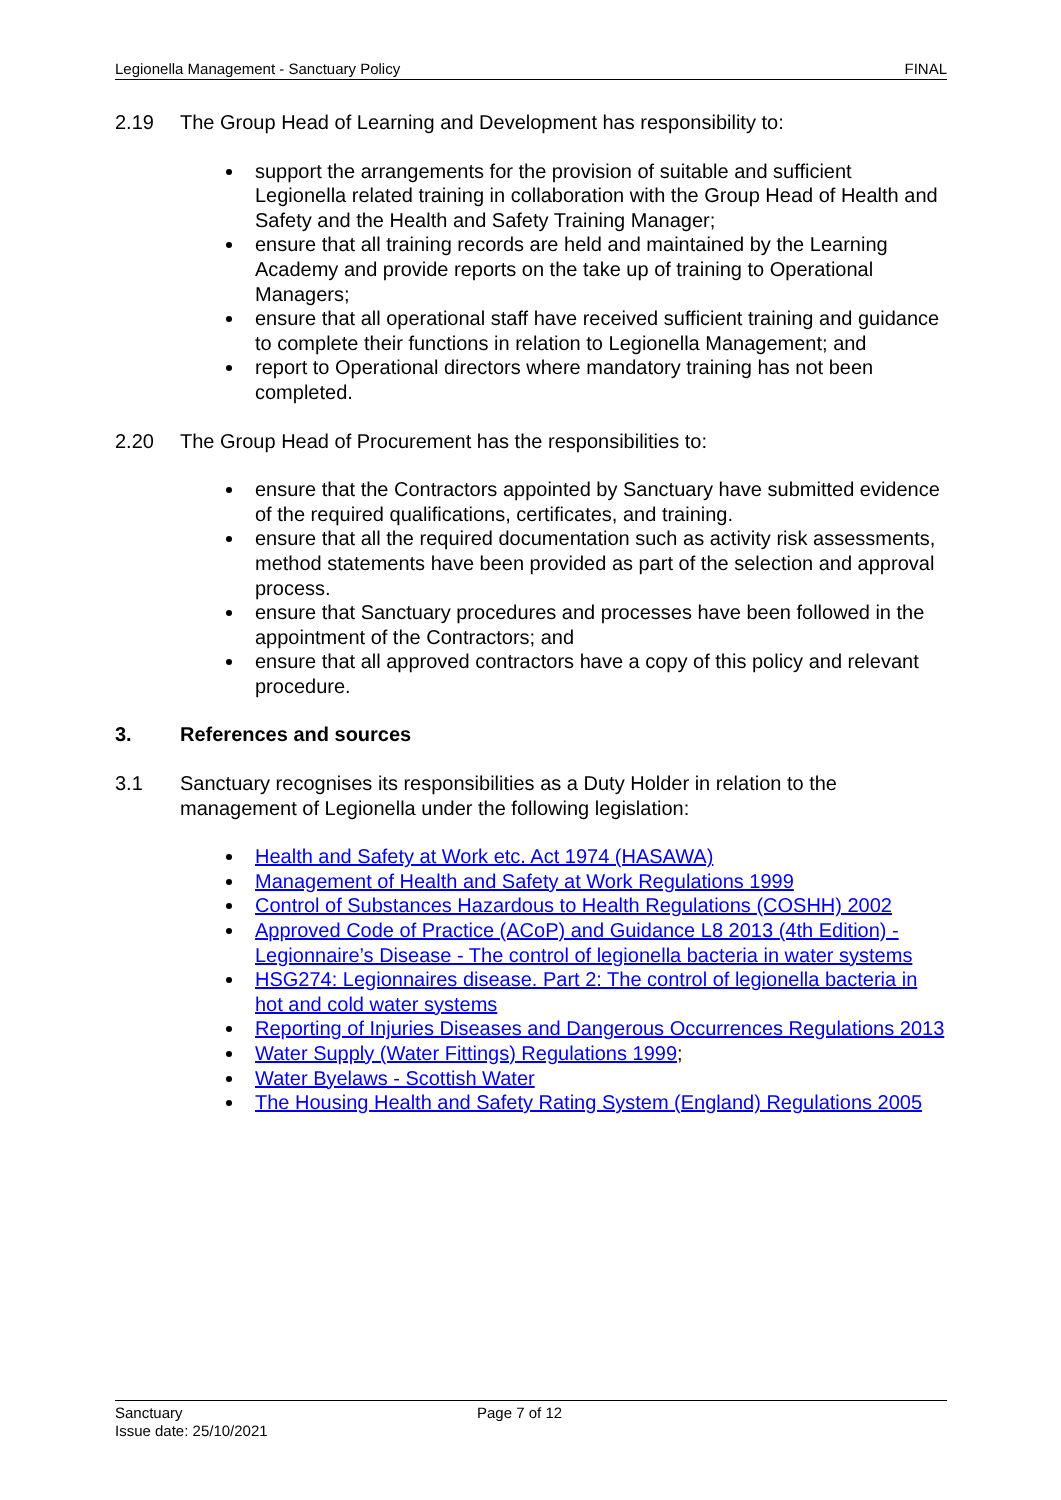Legionella Management - Sanctuary Policy FINAL
2.19 The Group Head of Learning and Development has responsibility to:
support the arrangements for the provision of suitable and sufficient Legionella related training in collaboration with the Group Head of Health and Safety and the Health and Safety Training Manager;
ensure that all training records are held and maintained by the Learning Academy and provide reports on the take up of training to Operational Managers;
ensure that all operational staff have received sufficient training and guidance to complete their functions in relation to Legionella Management; and
report to Operational directors where mandatory training has not been completed.
2.20 The Group Head of Procurement has the responsibilities to:
ensure that the Contractors appointed by Sanctuary have submitted evidence of the required qualifications, certificates, and training.
ensure that all the required documentation such as activity risk assessments, method statements have been provided as part of the selection and approval process.
ensure that Sanctuary procedures and processes have been followed in the appointment of the Contractors; and
ensure that all approved contractors have a copy of this policy and relevant procedure.
3. References and sources
3.1 Sanctuary recognises its responsibilities as a Duty Holder in relation to the management of Legionella under the following legislation:
Health and Safety at Work etc. Act 1974 (HASAWA)
Management of Health and Safety at Work Regulations 1999
Control of Substances Hazardous to Health Regulations (COSHH) 2002
Approved Code of Practice (ACoP) and Guidance L8 2013 (4th Edition) - Legionnaire’s Disease - The control of legionella bacteria in water systems
HSG274: Legionnaires disease. Part 2: The control of legionella bacteria in hot and cold water systems
Reporting of Injuries Diseases and Dangerous Occurrences Regulations 2013
Water Supply (Water Fittings) Regulations 1999;
Water Byelaws - Scottish Water
The Housing Health and Safety Rating System (England) Regulations 2005
Sanctuary
Issue date: 25/10/2021
Page 7 of 12